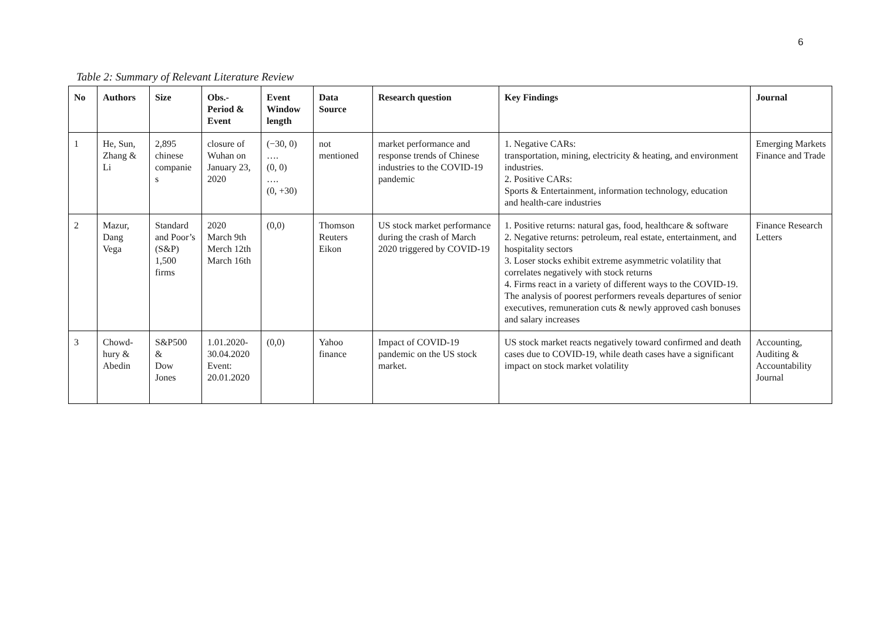6
Table 2: Summary of Relevant Literature Review
| No | Authors | Size | Obs.- Period & Event | Event Window length | Data Source | Research question | Key Findings | Journal |
| --- | --- | --- | --- | --- | --- | --- | --- | --- |
| 1 | He, Sun, Zhang & Li | 2,895 chinese companie s | closure of Wuhan on January 23, 2020 | (−30, 0) …. (0, 0) …. (0, +30) | not mentioned | market performance and response trends of Chinese industries to the COVID-19 pandemic | 1. Negative CARs: transportation, mining, electricity & heating, and environment industries. 2. Positive CARs: Sports & Entertainment, information technology, education and health-care industries | Emerging Markets Finance and Trade |
| 2 | Mazur, Dang Vega | Standard and Poor’s (S&P) 1,500 firms | 2020 March 9th Merch 12th March 16th | (0,0) | Thomson Reuters Eikon | US stock market performance during the crash of March 2020 triggered by COVID-19 | 1. Positive returns: natural gas, food, healthcare & software 2. Negative returns: petroleum, real estate, entertainment, and hospitality sectors 3. Loser stocks exhibit extreme asymmetric volatility that correlates negatively with stock returns 4. Firms react in a variety of different ways to the COVID-19. The analysis of poorest performers reveals departures of senior executives, remuneration cuts & newly approved cash bonuses and salary increases | Finance Research Letters |
| 3 | Chowd-hury & Abedin | S&P500 & Dow Jones | 1.01.2020-30.04.2020 Event: 20.01.2020 | (0,0) | Yahoo finance | Impact of COVID-19 pandemic on the US stock market. | US stock market reacts negatively toward confirmed and death cases due to COVID-19, while death cases have a significant impact on stock market volatility | Accounting, Auditing & Accountability Journal |